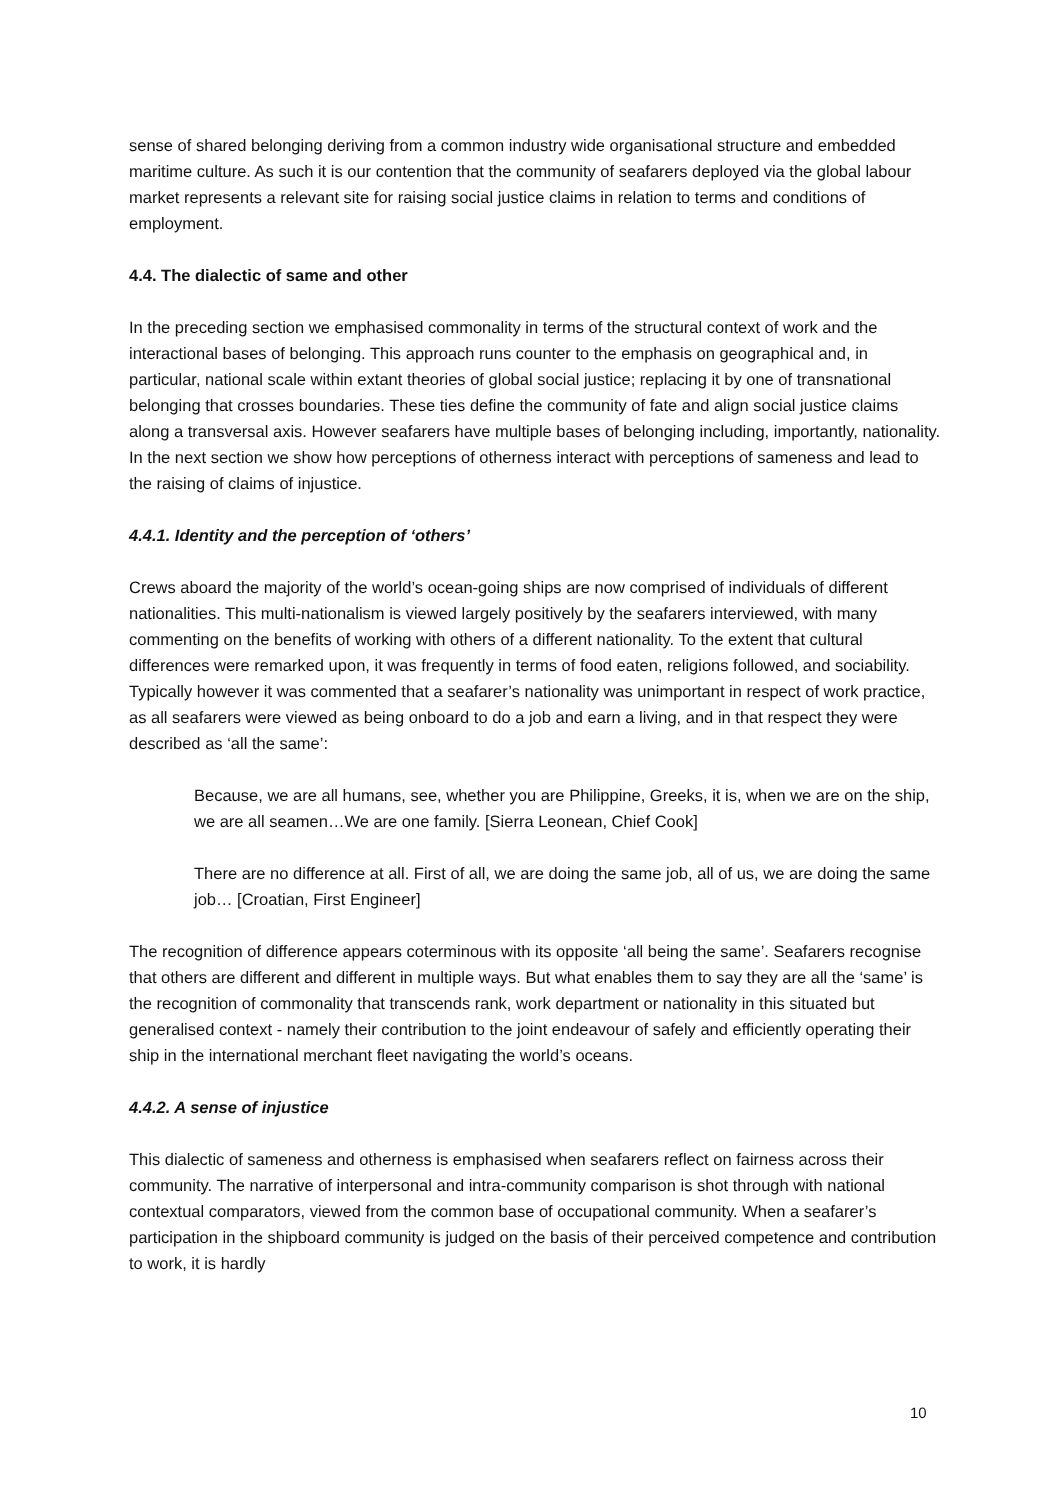sense of shared belonging deriving from a common industry wide organisational structure and embedded maritime culture. As such it is our contention that the community of seafarers deployed via the global labour market represents a relevant site for raising social justice claims in relation to terms and conditions of employment.
4.4. The dialectic of same and other
In the preceding section we emphasised commonality in terms of the structural context of work and the interactional bases of belonging. This approach runs counter to the emphasis on geographical and, in particular, national scale within extant theories of global social justice; replacing it by one of transnational belonging that crosses boundaries. These ties define the community of fate and align social justice claims along a transversal axis. However seafarers have multiple bases of belonging including, importantly, nationality. In the next section we show how perceptions of otherness interact with perceptions of sameness and lead to the raising of claims of injustice.
4.4.1. Identity and the perception of ‘others’
Crews aboard the majority of the world’s ocean-going ships are now comprised of individuals of different nationalities. This multi-nationalism is viewed largely positively by the seafarers interviewed, with many commenting on the benefits of working with others of a different nationality. To the extent that cultural differences were remarked upon, it was frequently in terms of food eaten, religions followed, and sociability. Typically however it was commented that a seafarer’s nationality was unimportant in respect of work practice, as all seafarers were viewed as being onboard to do a job and earn a living, and in that respect they were described as ‘all the same’:
Because, we are all humans, see, whether you are Philippine, Greeks, it is, when we are on the ship, we are all seamen…We are one family. [Sierra Leonean, Chief Cook]
There are no difference at all. First of all, we are doing the same job, all of us, we are doing the same job… [Croatian, First Engineer]
The recognition of difference appears coterminous with its opposite ‘all being the same’. Seafarers recognise that others are different and different in multiple ways. But what enables them to say they are all the ‘same’ is the recognition of commonality that transcends rank, work department or nationality in this situated but generalised context - namely their contribution to the joint endeavour of safely and efficiently operating their ship in the international merchant fleet navigating the world’s oceans.
4.4.2. A sense of injustice
This dialectic of sameness and otherness is emphasised when seafarers reflect on fairness across their community. The narrative of interpersonal and intra-community comparison is shot through with national contextual comparators, viewed from the common base of occupational community. When a seafarer’s participation in the shipboard community is judged on the basis of their perceived competence and contribution to work, it is hardly
10